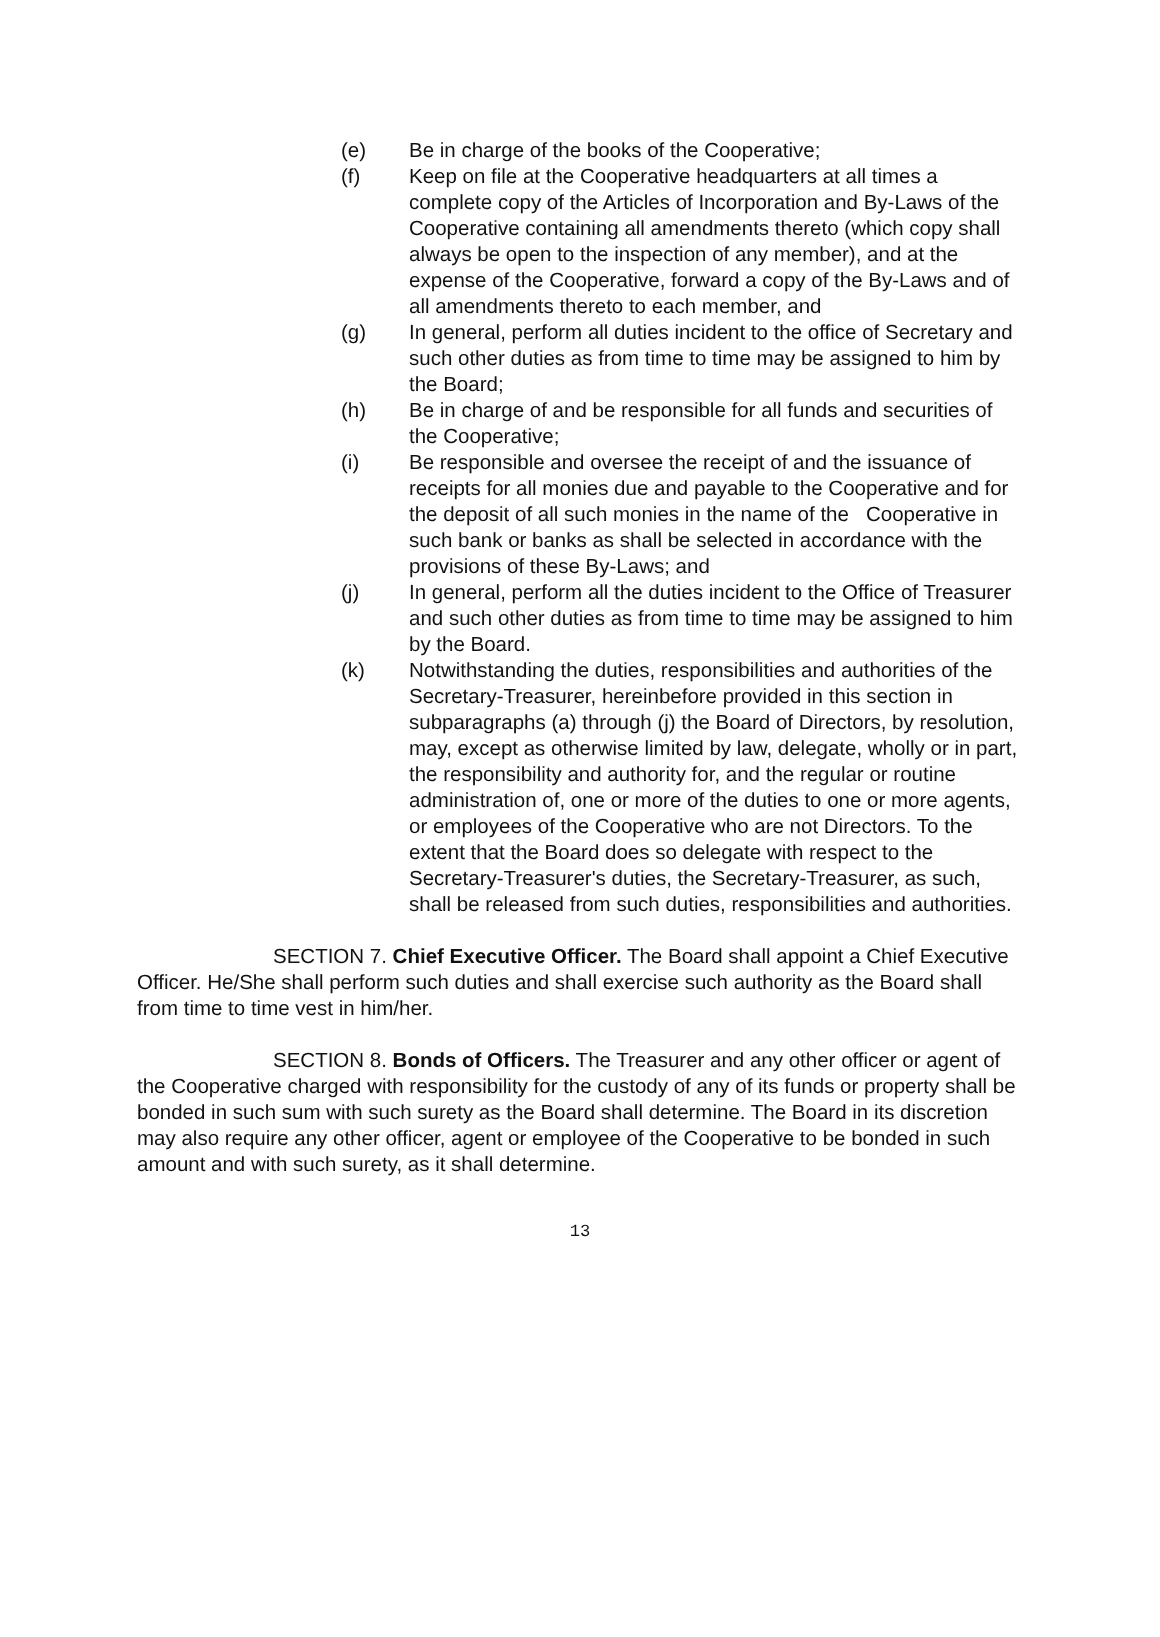(e) Be in charge of the books of the Cooperative;
(f) Keep on file at the Cooperative headquarters at all times a complete copy of the Articles of Incorporation and By-Laws of the Cooperative containing all amendments thereto (which copy shall always be open to the inspection of any member), and at the expense of the Cooperative, forward a copy of the By-Laws and of all amendments thereto to each member, and
(g) In general, perform all duties incident to the office of Secretary and such other duties as from time to time may be assigned to him by the Board;
(h) Be in charge of and be responsible for all funds and securities of the Cooperative;
(i) Be responsible and oversee the receipt of and the issuance of receipts for all monies due and payable to the Cooperative and for the deposit of all such monies in the name of the Cooperative in such bank or banks as shall be selected in accordance with the provisions of these By-Laws; and
(j) In general, perform all the duties incident to the Office of Treasurer and such other duties as from time to time may be assigned to him by the Board.
(k) Notwithstanding the duties, responsibilities and authorities of the Secretary-Treasurer, hereinbefore provided in this section in subparagraphs (a) through (j) the Board of Directors, by resolution, may, except as otherwise limited by law, delegate, wholly or in part, the responsibility and authority for, and the regular or routine administration of, one or more of the duties to one or more agents, or employees of the Cooperative who are not Directors. To the extent that the Board does so delegate with respect to the Secretary-Treasurer's duties, the Secretary-Treasurer, as such, shall be released from such duties, responsibilities and authorities.
SECTION 7. Chief Executive Officer. The Board shall appoint a Chief Executive Officer. He/She shall perform such duties and shall exercise such authority as the Board shall from time to time vest in him/her.
SECTION 8. Bonds of Officers. The Treasurer and any other officer or agent of the Cooperative charged with responsibility for the custody of any of its funds or property shall be bonded in such sum with such surety as the Board shall determine. The Board in its discretion may also require any other officer, agent or employee of the Cooperative to be bonded in such amount and with such surety, as it shall determine.
13